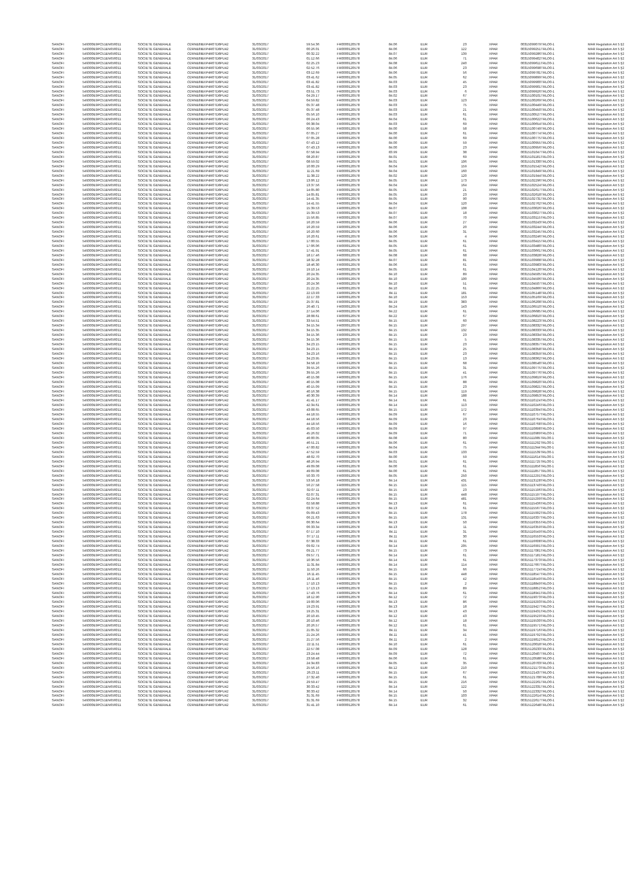| SANOFI | 549300E9PC51EN656011 | SOCIETE GENERALE | O2RNE8IBXP4R0TD8PU42 | 31/03/2017 | 59:54.36 | FR0000120578 | 84.06 | EUR | 23 | XPAR | 00315099079TRLO0-1 | MAR Regulation Art 5 §2 |
| SANOFI | 549300E9PC51EN656011 | SOCIETE GENERALE | O2RNE8IBXP4R0TD8PU42 | 31/03/2017 | 00:26.01 | FR0000120578 | 84.06 | EUR | 122 | XPAR | 00315099251TRLO0-1 | MAR Regulation Art 5 §2 |
| SANOFI | 549300E9PC51EN656011 | SOCIETE GENERALE | O2RNE8IBXP4R0TD8PU42 | 31/03/2017 | 00:32.22 | FR0000120578 | 84.07 | EUR | 139 | XPAR | 00315099286TRLO0-1 | MAR Regulation Art 5 §2 |
| SANOFI | 549300E9PC51EN656011 | SOCIETE GENERALE | O2RNE8IBXP4R0TD8PU42 | 31/03/2017 | 01:12.66 | FR0000120578 | 84.06 | EUR | 71 | XPAR | 00315099402TRLO0-1 | MAR Regulation Art 5 §2 |
| SANOFI | 549300E9PC51EN656011 | SOCIETE GENERALE | O2RNE8IBXP4R0TD8PU42 | 31/03/2017 | 02:25.23 | FR0000120578 | 84.08 | EUR | 240 | XPAR | 00315099611TRLO0-1 | MAR Regulation Art 5 §2 |
| SANOFI | 549300E9PC51EN656011 | SOCIETE GENERALE | O2RNE8IBXP4R0TD8PU42 | 31/03/2017 | 02:52.76 | FR0000120578 | 84.06 | EUR | 23 | XPAR | 00315099698TRLO0-1 | MAR Regulation Art 5 §2 |
| SANOFI | 549300E9PC51EN656011 | SOCIETE GENERALE | O2RNE8IBXP4R0TD8PU42 | 31/03/2017 | 03:12.69 | FR0000120578 | 84.06 | EUR | 56 | XPAR | 00315099781TRLO0-1 | MAR Regulation Art 5 §2 |
| SANOFI | 549300E9PC51EN656011 | SOCIETE GENERALE | O2RNE8IBXP4R0TD8PU42 | 31/03/2017 | 03:41.62 | FR0000120578 | 84.05 | EUR | 62 | XPAR | 00315099899TRLO0-1 | MAR Regulation Art 5 §2 |
| SANOFI | 549300E9PC51EN656011 | SOCIETE GENERALE | O2RNE8IBXP4R0TD8PU42 | 31/03/2017 | 03:41.82 | FR0000120578 | 84.03 | EUR | 45 | XPAR | 00315099900TRLO0-1 | MAR Regulation Art 5 §2 |
| SANOFI | 549300E9PC51EN656011 | SOCIETE GENERALE | O2RNE8IBXP4R0TD8PU42 | 31/03/2017 | 03:41.82 | FR0000120578 | 84.03 | EUR | 23 | XPAR | 00315099901TRLO0-1 | MAR Regulation Art 5 §2 |
| SANOFI | 549300E9PC51EN656011 | SOCIETE GENERALE | O2RNE8IBXP4R0TD8PU42 | 31/03/2017 | 03:51.73 | FR0000120578 | 84.03 | EUR | 6 | XPAR | 00315099926TRLO0-1 | MAR Regulation Art 5 §2 |
| SANOFI | 549300E9PC51EN656011 | SOCIETE GENERALE | O2RNE8IBXP4R0TD8PU42 | 31/03/2017 | 04:29.17 | FR0000120578 | 84.02 | EUR | 67 | XPAR | 00315100101TRLO0-1 | MAR Regulation Art 5 §2 |
| SANOFI | 549300E9PC51EN656011 | SOCIETE GENERALE | O2RNE8IBXP4R0TD8PU42 | 31/03/2017 | 04:59.82 | FR0000120578 | 84.03 | EUR | 123 | XPAR | 00315100269TRLO0-1 | MAR Regulation Art 5 §2 |
| SANOFI | 549300E9PC51EN656011 | SOCIETE GENERALE | O2RNE8IBXP4R0TD8PU42 | 31/03/2017 | 05:37.48 | FR0000120578 | 84.03 | EUR | 75 | XPAR | 00315100449TRLO0-1 | MAR Regulation Art 5 §2 |
| SANOFI | 549300E9PC51EN656011 | SOCIETE GENERALE | O2RNE8IBXP4R0TD8PU42 | 31/03/2017 | 05:37.48 | FR0000120578 | 84.03 | EUR | 21 | XPAR | 00315100450TRLO0-1 | MAR Regulation Art 5 §2 |
| SANOFI | 549300E9PC51EN656011 | SOCIETE GENERALE | O2RNE8IBXP4R0TD8PU42 | 31/03/2017 | 05:56.10 | FR0000120578 | 84.03 | EUR | 61 | XPAR | 00315100527TRLO0-1 | MAR Regulation Art 5 §2 |
| SANOFI | 549300E9PC51EN656011 | SOCIETE GENERALE | O2RNE8IBXP4R0TD8PU42 | 31/03/2017 | 06:24.43 | FR0000120578 | 84.04 | EUR | 61 | XPAR | 00315100622TRLO0-1 | MAR Regulation Art 5 §2 |
| SANOFI | 549300E9PC51EN656011 | SOCIETE GENERALE | O2RNE8IBXP4R0TD8PU42 | 31/03/2017 | 06:38.04 | FR0000120578 | 84.03 | EUR | 69 | XPAR | 00315100654TRLO0-1 | MAR Regulation Art 5 §2 |
| SANOFI | 549300E9PC51EN656011 | SOCIETE GENERALE | O2RNE8IBXP4R0TD8PU42 | 31/03/2017 | 06:55.96 | FR0000120578 | 84.00 | EUR | 58 | XPAR | 00315100749TRLO0-1 | MAR Regulation Art 5 §2 |
| SANOFI | 549300E9PC51EN656011 | SOCIETE GENERALE | O2RNE8IBXP4R0TD8PU42 | 31/03/2017 | 07:05.27 | FR0000120578 | 84.00 | EUR | 61 | XPAR | 00315100774TRLO0-1 | MAR Regulation Art 5 §2 |
| SANOFI | 549300E9PC51EN656011 | SOCIETE GENERALE | O2RNE8IBXP4R0TD8PU42 | 31/03/2017 | 07:05.28 | FR0000120578 | 84.00 | EUR | 69 | XPAR | 00315100775TRLO0-1 | MAR Regulation Art 5 §2 |
| SANOFI | 549300E9PC51EN656011 | SOCIETE GENERALE | O2RNE8IBXP4R0TD8PU42 | 31/03/2017 | 07:43.12 | FR0000120578 | 84.00 | EUR | 59 | XPAR | 00315100955TRLO0-1 | MAR Regulation Art 5 §2 |
| SANOFI | 549300E9PC51EN656011 | SOCIETE GENERALE | O2RNE8IBXP4R0TD8PU42 | 31/03/2017 | 07:43.13 | FR0000120578 | 84.00 | EUR | 23 | XPAR | 00315100956TRLO0-1 | MAR Regulation Art 5 §2 |
| SANOFI | 549300E9PC51EN656011 | SOCIETE GENERALE | O2RNE8IBXP4R0TD8PU42 | 31/03/2017 | 07:58.94 | FR0000120578 | 83.99 | EUR | 38 | XPAR | 00315101047TRLO0-1 | MAR Regulation Art 5 §2 |
| SANOFI | 549300E9PC51EN656011 | SOCIETE GENERALE | O2RNE8IBXP4R0TD8PU42 | 31/03/2017 | 08:20.87 | FR0000120578 | 84.01 | EUR | 69 | XPAR | 00315101181TRLO0-1 | MAR Regulation Art 5 §2 |
| SANOFI | 549300E9PC51EN656011 | SOCIETE GENERALE | O2RNE8IBXP4R0TD8PU42 | 31/03/2017 | 08:59.02 | FR0000120578 | 84.01 | EUR | 106 | XPAR | 00315101330TRLO0-1 | MAR Regulation Art 5 §2 |
| SANOFI | 549300E9PC51EN656011 | SOCIETE GENERALE | O2RNE8IBXP4R0TD8PU42 | 31/03/2017 | 10:00.29 | FR0000120578 | 84.04 | EUR | 159 | XPAR | 00315101542TRLO0-1 | MAR Regulation Art 5 §2 |
| SANOFI | 549300E9PC51EN656011 | SOCIETE GENERALE | O2RNE8IBXP4R0TD8PU42 | 31/03/2017 | 11:21.69 | FR0000120578 | 84.04 | EUR | 160 | XPAR | 00315101849TRLO0-1 | MAR Regulation Art 5 §2 |
| SANOFI | 549300E9PC51EN656011 | SOCIETE GENERALE | O2RNE8IBXP4R0TD8PU42 | 31/03/2017 | 11:38.22 | FR0000120578 | 84.02 | EUR | 120 | XPAR | 00315101944TRLO0-1 | MAR Regulation Art 5 §2 |
| SANOFI | 549300E9PC51EN656011 | SOCIETE GENERALE | O2RNE8IBXP4R0TD8PU42 | 31/03/2017 | 13:06.12 | FR0000120578 | 84.05 | EUR | 173 | XPAR | 00315102296TRLO0-1 | MAR Regulation Art 5 §2 |
| SANOFI | 549300E9PC51EN656011 | SOCIETE GENERALE | O2RNE8IBXP4R0TD8PU42 | 31/03/2017 | 13:37.56 | FR0000120578 | 84.04 | EUR | 164 | XPAR | 00315102524TRLO0-1 | MAR Regulation Art 5 §2 |
| SANOFI | 549300E9PC51EN656011 | SOCIETE GENERALE | O2RNE8IBXP4R0TD8PU42 | 31/03/2017 | 14:05.80 | FR0000120578 | 84.05 | EUR | 21 | XPAR | 00315102617TRLO0-1 | MAR Regulation Art 5 §2 |
| SANOFI | 549300E9PC51EN656011 | SOCIETE GENERALE | O2RNE8IBXP4R0TD8PU42 | 31/03/2017 | 14:05.81 | FR0000120578 | 84.05 | EUR | 23 | XPAR | 00315102618TRLO0-1 | MAR Regulation Art 5 §2 |
| SANOFI | 549300E9PC51EN656011 | SOCIETE GENERALE | O2RNE8IBXP4R0TD8PU42 | 31/03/2017 | 14:41.35 | FR0000120578 | 84.05 | EUR | 90 | XPAR | 00315102731TRLO0-1 | MAR Regulation Art 5 §2 |
| SANOFI | 549300E9PC51EN656011 | SOCIETE GENERALE | O2RNE8IBXP4R0TD8PU42 | 31/03/2017 | 14:41.55 | FR0000120578 | 84.04 | EUR | 120 | XPAR | 00315102762TRLO0-1 | MAR Regulation Art 5 §2 |
| SANOFI | 549300E9PC51EN656011 | SOCIETE GENERALE | O2RNE8IBXP4R0TD8PU42 | 31/03/2017 | 15:39.53 | FR0000120578 | 84.07 | EUR | 108 | XPAR | 00315103026TRLO0-1 | MAR Regulation Art 5 §2 |
| SANOFI | 549300E9PC51EN656011 | SOCIETE GENERALE | O2RNE8IBXP4R0TD8PU42 | 31/03/2017 | 15:39.53 | FR0000120578 | 84.07 | EUR | 18 | XPAR | 00315103027TRLO0-1 | MAR Regulation Art 5 §2 |
| SANOFI | 549300E9PC51EN656011 | SOCIETE GENERALE | O2RNE8IBXP4R0TD8PU42 | 31/03/2017 | 15:56.85 | FR0000120578 | 84.07 | EUR | 70 | XPAR | 00315103115TRLO0-1 | MAR Regulation Art 5 §2 |
| SANOFI | 549300E9PC51EN656011 | SOCIETE GENERALE | O2RNE8IBXP4R0TD8PU42 | 31/03/2017 | 16:20.59 | FR0000120578 | 84.06 | EUR | 27 | XPAR | 00315103243TRLO0-1 | MAR Regulation Art 5 §2 |
| SANOFI | 549300E9PC51EN656011 | SOCIETE GENERALE | O2RNE8IBXP4R0TD8PU42 | 31/03/2017 | 16:20.59 | FR0000120578 | 84.06 | EUR | 20 | XPAR | 00315103244TRLO0-1 | MAR Regulation Art 5 §2 |
| SANOFI | 549300E9PC51EN656011 | SOCIETE GENERALE | O2RNE8IBXP4R0TD8PU42 | 31/03/2017 | 16:20.60 | FR0000120578 | 84.06 | EUR | 31 | XPAR | 00315103245TRLO0-1 | MAR Regulation Art 5 §2 |
| SANOFI | 549300E9PC51EN656011 | SOCIETE GENERALE | O2RNE8IBXP4R0TD8PU42 | 31/03/2017 | 16:20.61 | FR0000120578 | 84.06 | EUR | 4 | XPAR | 00315103246TRLO0-1 | MAR Regulation Art 5 §2 |
| SANOFI | 549300E9PC51EN656011 | SOCIETE GENERALE | O2RNE8IBXP4R0TD8PU42 | 31/03/2017 | 17:00.55 | FR0000120578 | 84.05 | EUR | 61 | XPAR | 00315103415TRLO0-1 | MAR Regulation Art 5 §2 |
| SANOFI | 549300E9PC51EN656011 | SOCIETE GENERALE | O2RNE8IBXP4R0TD8PU42 | 31/03/2017 | 17:06.06 | FR0000120578 | 84.05 | EUR | 61 | XPAR | 00315103480TRLO0-1 | MAR Regulation Art 5 §2 |
| SANOFI | 549300E9PC51EN656011 | SOCIETE GENERALE | O2RNE8IBXP4R0TD8PU42 | 31/03/2017 | 17:41.91 | FR0000120578 | 84.05 | EUR | 61 | XPAR | 00315103661TRLO0-1 | MAR Regulation Art 5 §2 |
| SANOFI | 549300E9PC51EN656011 | SOCIETE GENERALE | O2RNE8IBXP4R0TD8PU42 | 31/03/2017 | 18:17.46 | FR0000120578 | 84.08 | EUR | 68 | XPAR | 00315103828TRLO0-1 | MAR Regulation Art 5 §2 |
| SANOFI | 549300E9PC51EN656011 | SOCIETE GENERALE | O2RNE8IBXP4R0TD8PU42 | 31/03/2017 | 18:32.28 | FR0000120578 | 84.07 | EUR | 81 | XPAR | 00315103908TRLO0-1 | MAR Regulation Art 5 §2 |
| SANOFI | 549300E9PC51EN656011 | SOCIETE GENERALE | O2RNE8IBXP4R0TD8PU42 | 31/03/2017 | 18:46.30 | FR0000120578 | 84.06 | EUR | 61 | XPAR | 00315103983TRLO0-1 | MAR Regulation Art 5 §2 |
| SANOFI | 549300E9PC51EN656011 | SOCIETE GENERALE | O2RNE8IBXP4R0TD8PU42 | 31/03/2017 | 19:10.14 | FR0000120578 | 84.05 | EUR | 61 | XPAR | 00315104120TRLO0-1 | MAR Regulation Art 5 §2 |
| SANOFI | 549300E9PC51EN656011 | SOCIETE GENERALE | O2RNE8IBXP4R0TD8PU42 | 31/03/2017 | 20:24.35 | FR0000120578 | 84.10 | EUR | 89 | XPAR | 00315104505TRLO0-1 | MAR Regulation Art 5 §2 |
| SANOFI | 549300E9PC51EN656011 | SOCIETE GENERALE | O2RNE8IBXP4R0TD8PU42 | 31/03/2017 | 20:24.35 | FR0000120578 | 84.10 | EUR | 100 | XPAR | 00315104506TRLO0-1 | MAR Regulation Art 5 §2 |
| SANOFI | 549300E9PC51EN656011 | SOCIETE GENERALE | O2RNE8IBXP4R0TD8PU42 | 31/03/2017 | 20:24.36 | FR0000120578 | 84.10 | EUR | 51 | XPAR | 00315104507TRLO0-1 | MAR Regulation Art 5 §2 |
| SANOFI | 549300E9PC51EN656011 | SOCIETE GENERALE | O2RNE8IBXP4R0TD8PU42 | 31/03/2017 | 21:22.25 | FR0000120578 | 84.10 | EUR | 61 | XPAR | 00315104866TRLO0-1 | MAR Regulation Art 5 §2 |
| SANOFI | 549300E9PC51EN656011 | SOCIETE GENERALE | O2RNE8IBXP4R0TD8PU42 | 31/03/2017 | 22:13.93 | FR0000120578 | 84.11 | EUR | 181 | XPAR | 00315105148TRLO0-1 | MAR Regulation Art 5 §2 |
| SANOFI | 549300E9PC51EN656011 | SOCIETE GENERALE | O2RNE8IBXP4R0TD8PU42 | 31/03/2017 | 22:17.33 | FR0000120578 | 84.10 | EUR | 153 | XPAR | 00315105169TRLO0-1 | MAR Regulation Art 5 §2 |
| SANOFI | 549300E9PC51EN656011 | SOCIETE GENERALE | O2RNE8IBXP4R0TD8PU42 | 31/03/2017 | 25:37.81 | FR0000120578 | 84.19 | EUR | 383 | XPAR | 00315106208TRLO0-1 | MAR Regulation Art 5 §2 |
| SANOFI | 549300E9PC51EN656011 | SOCIETE GENERALE | O2RNE8IBXP4R0TD8PU42 | 31/03/2017 | 26:40.71 | FR0000120578 | 84.24 | EUR | 143 | XPAR | 00315106510TRLO0-1 | MAR Regulation Art 5 §2 |
| SANOFI | 549300E9PC51EN656011 | SOCIETE GENERALE | O2RNE8IBXP4R0TD8PU42 | 31/03/2017 | 27:14.06 | FR0000120578 | 84.22 | EUR | 61 | XPAR | 00315106685TRLO0-1 | MAR Regulation Art 5 §2 |
| SANOFI | 549300E9PC51EN656011 | SOCIETE GENERALE | O2RNE8IBXP4R0TD8PU42 | 31/03/2017 | 28:08.61 | FR0000120578 | 84.22 | EUR | 67 | XPAR | 00315106810TRLO0-1 | MAR Regulation Art 5 §2 |
| SANOFI | 549300E9PC51EN656011 | SOCIETE GENERALE | O2RNE8IBXP4R0TD8PU42 | 31/03/2017 | 33:54.51 | FR0000120578 | 84.15 | EUR | 60 | XPAR | 00315108223TRLO0-1 | MAR Regulation Art 5 §2 |
| SANOFI | 549300E9PC51EN656011 | SOCIETE GENERALE | O2RNE8IBXP4R0TD8PU42 | 31/03/2017 | 34:15.34 | FR0000120578 | 84.15 | EUR | 297 | XPAR | 00315108332TRLO0-1 | MAR Regulation Art 5 §2 |
| SANOFI | 549300E9PC51EN656011 | SOCIETE GENERALE | O2RNE8IBXP4R0TD8PU42 | 31/03/2017 | 34:15.35 | FR0000120578 | 84.15 | EUR | 132 | XPAR | 00315108333TRLO0-1 | MAR Regulation Art 5 §2 |
| SANOFI | 549300E9PC51EN656011 | SOCIETE GENERALE | O2RNE8IBXP4R0TD8PU42 | 31/03/2017 | 34:15.36 | FR0000120578 | 84.15 | EUR | 23 | XPAR | 00315108334TRLO0-1 | MAR Regulation Art 5 §2 |
| SANOFI | 549300E9PC51EN656011 | SOCIETE GENERALE | O2RNE8IBXP4R0TD8PU42 | 31/03/2017 | 34:15.36 | FR0000120578 | 84.15 | EUR | 5 | XPAR | 00315108335TRLO0-1 | MAR Regulation Art 5 §2 |
| SANOFI | 549300E9PC51EN656011 | SOCIETE GENERALE | O2RNE8IBXP4R0TD8PU42 | 31/03/2017 | 34:23.15 | FR0000120578 | 84.15 | EUR | 23 | XPAR | 00315108357TRLO0-1 | MAR Regulation Art 5 §2 |
| SANOFI | 549300E9PC51EN656011 | SOCIETE GENERALE | O2RNE8IBXP4R0TD8PU42 | 31/03/2017 | 34:23.15 | FR0000120578 | 84.15 | EUR | 25 | XPAR | 00315108358TRLO0-1 | MAR Regulation Art 5 §2 |
| SANOFI | 549300E9PC51EN656011 | SOCIETE GENERALE | O2RNE8IBXP4R0TD8PU42 | 31/03/2017 | 34:23.16 | FR0000120578 | 84.15 | EUR | 23 | XPAR | 00315108359TRLO0-1 | MAR Regulation Art 5 §2 |
| SANOFI | 549300E9PC51EN656011 | SOCIETE GENERALE | O2RNE8IBXP4R0TD8PU42 | 31/03/2017 | 34:23.95 | FR0000120578 | 84.15 | EUR | 13 | XPAR | 00315108362TRLO0-1 | MAR Regulation Art 5 §2 |
| SANOFI | 549300E9PC51EN656011 | SOCIETE GENERALE | O2RNE8IBXP4R0TD8PU42 | 31/03/2017 | 34:58.10 | FR0000120578 | 84.15 | EUR | 68 | XPAR | 00315108540TRLO0-1 | MAR Regulation Art 5 §2 |
| SANOFI | 549300E9PC51EN656011 | SOCIETE GENERALE | O2RNE8IBXP4R0TD8PU42 | 31/03/2017 | 39:55.26 | FR0000120578 | 84.15 | EUR | 31 | XPAR | 00315109775TRLO0-1 | MAR Regulation Art 5 §2 |
| SANOFI | 549300E9PC51EN656011 | SOCIETE GENERALE | O2RNE8IBXP4R0TD8PU42 | 31/03/2017 | 39:55.26 | FR0000120578 | 84.15 | EUR | 41 | XPAR | 00315109776TRLO0-1 | MAR Regulation Art 5 §2 |
| SANOFI | 549300E9PC51EN656011 | SOCIETE GENERALE | O2RNE8IBXP4R0TD8PU42 | 31/03/2017 | 40:15.08 | FR0000120578 | 84.15 | EUR | 176 | XPAR | 00315109819TRLO0-1 | MAR Regulation Art 5 §2 |
| SANOFI | 549300E9PC51EN656011 | SOCIETE GENERALE | O2RNE8IBXP4R0TD8PU42 | 31/03/2017 | 40:15.08 | FR0000120578 | 84.15 | EUR | 88 | XPAR | 00315109820TRLO0-1 | MAR Regulation Art 5 §2 |
| SANOFI | 549300E9PC51EN656011 | SOCIETE GENERALE | O2RNE8IBXP4R0TD8PU42 | 31/03/2017 | 40:15.09 | FR0000120578 | 84.15 | EUR | 23 | XPAR | 00315109821TRLO0-1 | MAR Regulation Art 5 §2 |
| SANOFI | 549300E9PC51EN656011 | SOCIETE GENERALE | O2RNE8IBXP4R0TD8PU42 | 31/03/2017 | 40:16.38 | FR0000120578 | 84.15 | EUR | 119 | XPAR | 00315109828TRLO0-1 | MAR Regulation Art 5 §2 |
| SANOFI | 549300E9PC51EN656011 | SOCIETE GENERALE | O2RNE8IBXP4R0TD8PU42 | 31/03/2017 | 40:30.39 | FR0000120578 | 84.14 | EUR | 188 | XPAR | 00315109853TRLO0-1 | MAR Regulation Art 5 §2 |
| SANOFI | 549300E9PC51EN656011 | SOCIETE GENERALE | O2RNE8IBXP4R0TD8PU42 | 31/03/2017 | 41:41.17 | FR0000120578 | 84.14 | EUR | 61 | XPAR | 00315110124TRLO0-1 | MAR Regulation Art 5 §2 |
| SANOFI | 549300E9PC51EN656011 | SOCIETE GENERALE | O2RNE8IBXP4R0TD8PU42 | 31/03/2017 | 42:34.61 | FR0000120578 | 84.14 | EUR | 113 | XPAR | 00315110246TRLO0-1 | MAR Regulation Art 5 §2 |
| SANOFI | 549300E9PC51EN656011 | SOCIETE GENERALE | O2RNE8IBXP4R0TD8PU42 | 31/03/2017 | 43:08.65 | FR0000120578 | 84.15 | EUR | 172 | XPAR | 00315110394TRLO0-1 | MAR Regulation Art 5 §2 |
| SANOFI | 549300E9PC51EN656011 | SOCIETE GENERALE | O2RNE8IBXP4R0TD8PU42 | 31/03/2017 | 44:18.55 | FR0000120578 | 84.09 | EUR | 67 | XPAR | 00315110757TRLO0-1 | MAR Regulation Art 5 §2 |
| SANOFI | 549300E9PC51EN656011 | SOCIETE GENERALE | O2RNE8IBXP4R0TD8PU42 | 31/03/2017 | 44:18.56 | FR0000120578 | 84.09 | EUR | 23 | XPAR | 00315110764TRLO0-1 | MAR Regulation Art 5 §2 |
| SANOFI | 549300E9PC51EN656011 | SOCIETE GENERALE | O2RNE8IBXP4R0TD8PU42 | 31/03/2017 | 44:18.56 | FR0000120578 | 84.09 | EUR | 16 | XPAR | 00315110768TRLO0-1 | MAR Regulation Art 5 §2 |
| SANOFI | 549300E9PC51EN656011 | SOCIETE GENERALE | O2RNE8IBXP4R0TD8PU42 | 31/03/2017 | 45:03.50 | FR0000120578 | 84.09 | EUR | 97 | XPAR | 00315110898TRLO0-1 | MAR Regulation Art 5 §2 |
| SANOFI | 549300E9PC51EN656011 | SOCIETE GENERALE | O2RNE8IBXP4R0TD8PU42 | 31/03/2017 | 45:26.02 | FR0000120578 | 84.09 | EUR | 71 | XPAR | 00315110989TRLO0-1 | MAR Regulation Art 5 §2 |
| SANOFI | 549300E9PC51EN656011 | SOCIETE GENERALE | O2RNE8IBXP4R0TD8PU42 | 31/03/2017 | 46:00.05 | FR0000120578 | 84.08 | EUR | 80 | XPAR | 00315111085TRLO0-1 | MAR Regulation Art 5 §2 |
| SANOFI | 549300E9PC51EN656011 | SOCIETE GENERALE | O2RNE8IBXP4R0TD8PU42 | 31/03/2017 | 46:51.21 | FR0000120578 | 84.06 | EUR | 61 | XPAR | 00315111292TRLO0-1 | MAR Regulation Art 5 §2 |
| SANOFI | 549300E9PC51EN656011 | SOCIETE GENERALE | O2RNE8IBXP4R0TD8PU42 | 31/03/2017 | 47:00.82 | FR0000120578 | 84.04 | EUR | 75 | XPAR | 00315111344TRLO0-1 | MAR Regulation Art 5 §2 |
| SANOFI | 549300E9PC51EN656011 | SOCIETE GENERALE | O2RNE8IBXP4R0TD8PU42 | 31/03/2017 | 47:52.59 | FR0000120578 | 84.03 | EUR | 133 | XPAR | 00315111539TRLO0-1 | MAR Regulation Art 5 §2 |
| SANOFI | 549300E9PC51EN656011 | SOCIETE GENERALE | O2RNE8IBXP4R0TD8PU42 | 31/03/2017 | 48:02.70 | FR0000120578 | 84.00 | EUR | 59 | XPAR | 00315111614TRLO0-1 | MAR Regulation Art 5 §2 |
| SANOFI | 549300E9PC51EN656011 | SOCIETE GENERALE | O2RNE8IBXP4R0TD8PU42 | 31/03/2017 | 48:26.94 | FR0000120578 | 84.01 | EUR | 61 | XPAR | 00315111725TRLO0-1 | MAR Regulation Art 5 §2 |
| SANOFI | 549300E9PC51EN656011 | SOCIETE GENERALE | O2RNE8IBXP4R0TD8PU42 | 31/03/2017 | 49:09.08 | FR0000120578 | 84.00 | EUR | 61 | XPAR | 00315111856TRLO0-1 | MAR Regulation Art 5 §2 |
| SANOFI | 549300E9PC51EN656011 | SOCIETE GENERALE | O2RNE8IBXP4R0TD8PU42 | 31/03/2017 | 49:09.08 | FR0000120578 | 84.00 | EUR | 61 | XPAR | 00315111857TRLO0-1 | MAR Regulation Art 5 §2 |
| SANOFI | 549300E9PC51EN656011 | SOCIETE GENERALE | O2RNE8IBXP4R0TD8PU42 | 31/03/2017 | 50:33.70 | FR0000120578 | 84.05 | EUR | 250 | XPAR | 00315112291TRLO0-1 | MAR Regulation Art 5 §2 |
| SANOFI | 549300E9PC51EN656011 | SOCIETE GENERALE | O2RNE8IBXP4R0TD8PU42 | 31/03/2017 | 53:56.18 | FR0000120578 | 84.14 | EUR | 431 | XPAR | 00315113128TRLO0-1 | MAR Regulation Art 5 §2 |
| SANOFI | 549300E9PC51EN656011 | SOCIETE GENERALE | O2RNE8IBXP4R0TD8PU42 | 31/03/2017 | 56:27.58 | FR0000120578 | 84.15 | EUR | 115 | XPAR | 00315113740TRLO0-1 | MAR Regulation Art 5 §2 |
| SANOFI | 549300E9PC51EN656011 | SOCIETE GENERALE | O2RNE8IBXP4R0TD8PU42 | 31/03/2017 | 02:07.11 | FR0000120578 | 84.15 | EUR | 23 | XPAR | 00315115196TRLO0-1 | MAR Regulation Art 5 §2 |
| SANOFI | 549300E9PC51EN656011 | SOCIETE GENERALE | O2RNE8IBXP4R0TD8PU42 | 31/03/2017 | 02:07.31 | FR0000120578 | 84.15 | EUR | 448 | XPAR | 00315115197TRLO0-1 | MAR Regulation Art 5 §2 |
| SANOFI | 549300E9PC51EN656011 | SOCIETE GENERALE | O2RNE8IBXP4R0TD8PU42 | 31/03/2017 | 02:24.64 | FR0000120578 | 84.15 | EUR | 481 | XPAR | 00315115299TRLO0-1 | MAR Regulation Art 5 §2 |
| SANOFI | 549300E9PC51EN656011 | SOCIETE GENERALE | O2RNE8IBXP4R0TD8PU42 | 31/03/2017 | 02:58.88 | FR0000120578 | 84.13 | EUR | 61 | XPAR | 00315115436TRLO0-1 | MAR Regulation Art 5 §2 |
| SANOFI | 549300E9PC51EN656011 | SOCIETE GENERALE | O2RNE8IBXP4R0TD8PU42 | 31/03/2017 | 03:37.52 | FR0000120578 | 84.13 | EUR | 61 | XPAR | 00315115567TRLO0-1 | MAR Regulation Art 5 §2 |
| SANOFI | 549300E9PC51EN656011 | SOCIETE GENERALE | O2RNE8IBXP4R0TD8PU42 | 31/03/2017 | 05:09.43 | FR0000120578 | 84.15 | EUR | 178 | XPAR | 00315115992TRLO0-1 | MAR Regulation Art 5 §2 |
| SANOFI | 549300E9PC51EN656011 | SOCIETE GENERALE | O2RNE8IBXP4R0TD8PU42 | 31/03/2017 | 06:21.63 | FR0000120578 | 84.15 | EUR | 131 | XPAR | 00315116337TRLO0-1 | MAR Regulation Art 5 §2 |
| SANOFI | 549300E9PC51EN656011 | SOCIETE GENERALE | O2RNE8IBXP4R0TD8PU42 | 31/03/2017 | 06:30.64 | FR0000120578 | 84.13 | EUR | 50 | XPAR | 00315116355TRLO0-1 | MAR Regulation Art 5 §2 |
| SANOFI | 549300E9PC51EN656011 | SOCIETE GENERALE | O2RNE8IBXP4R0TD8PU42 | 31/03/2017 | 06:33.34 | FR0000120578 | 84.13 | EUR | 11 | XPAR | 00315116359TRLO0-1 | MAR Regulation Art 5 §2 |
| SANOFI | 549300E9PC51EN656011 | SOCIETE GENERALE | O2RNE8IBXP4R0TD8PU42 | 31/03/2017 | 07:17.10 | FR0000120578 | 84.11 | EUR | 31 | XPAR | 00315116549TRLO0-1 | MAR Regulation Art 5 §2 |
| SANOFI | 549300E9PC51EN656011 | SOCIETE GENERALE | O2RNE8IBXP4R0TD8PU42 | 31/03/2017 | 07:17.11 | FR0000120578 | 84.11 | EUR | 30 | XPAR | 00315116550TRLO0-1 | MAR Regulation Art 5 §2 |
| SANOFI | 549300E9PC51EN656011 | SOCIETE GENERALE | O2RNE8IBXP4R0TD8PU42 | 31/03/2017 | 07:38.33 | FR0000120578 | 84.11 | EUR | 61 | XPAR | 00315116608TRLO0-1 | MAR Regulation Art 5 §2 |
| SANOFI | 549300E9PC51EN656011 | SOCIETE GENERALE | O2RNE8IBXP4R0TD8PU42 | 31/03/2017 | 09:02.74 | FR0000120578 | 84.14 | EUR | 205 | XPAR | 00315116991TRLO0-1 | MAR Regulation Art 5 §2 |
| SANOFI | 549300E9PC51EN656011 | SOCIETE GENERALE | O2RNE8IBXP4R0TD8PU42 | 31/03/2017 | 09:21.77 | FR0000120578 | 84.15 | EUR | 73 | XPAR | 00315117081TRLO0-1 | MAR Regulation Art 5 §2 |
| SANOFI | 549300E9PC51EN656011 | SOCIETE GENERALE | O2RNE8IBXP4R0TD8PU42 | 31/03/2017 | 09:57.71 | FR0000120578 | 84.14 | EUR | 61 | XPAR | 00315117181TRLO0-1 | MAR Regulation Art 5 §2 |
| SANOFI | 549300E9PC51EN656011 | SOCIETE GENERALE | O2RNE8IBXP4R0TD8PU42 | 31/03/2017 | 10:36.56 | FR0000120578 | 84.14 | EUR | 61 | XPAR | 00315117373TRLO0-1 | MAR Regulation Art 5 §2 |
| SANOFI | 549300E9PC51EN656011 | SOCIETE GENERALE | O2RNE8IBXP4R0TD8PU42 | 31/03/2017 | 11:31.84 | FR0000120578 | 84.14 | EUR | 114 | XPAR | 00315117667TRLO0-1 | MAR Regulation Art 5 §2 |
| SANOFI | 549300E9PC51EN656011 | SOCIETE GENERALE | O2RNE8IBXP4R0TD8PU42 | 31/03/2017 | 11:50.26 | FR0000120578 | 84.15 | EUR | 66 | XPAR | 00315117724TRLO0-1 | MAR Regulation Art 5 §2 |
| SANOFI | 549300E9PC51EN656011 | SOCIETE GENERALE | O2RNE8IBXP4R0TD8PU42 | 31/03/2017 | 16:11.45 | FR0000120578 | 84.15 | EUR | 448 | XPAR | 00315118547TRLO0-1 | MAR Regulation Art 5 §2 |
| SANOFI | 549300E9PC51EN656011 | SOCIETE GENERALE | O2RNE8IBXP4R0TD8PU42 | 31/03/2017 | 16:11.46 | FR0000120578 | 84.15 | EUR | 42 | XPAR | 00315118549TRLO0-1 | MAR Regulation Art 5 §2 |
| SANOFI | 549300E9PC51EN656011 | SOCIETE GENERALE | O2RNE8IBXP4R0TD8PU42 | 31/03/2017 | 17:10.13 | FR0000120578 | 84.15 | EUR | 2 | XPAR | 00315118849TRLO0-1 | MAR Regulation Art 5 §2 |
| SANOFI | 549300E9PC51EN656011 | SOCIETE GENERALE | O2RNE8IBXP4R0TD8PU42 | 31/03/2017 | 17:13.13 | FR0000120578 | 84.15 | EUR | 89 | XPAR | 00315118852TRLO0-1 | MAR Regulation Art 5 §2 |
| SANOFI | 549300E9PC51EN656011 | SOCIETE GENERALE | O2RNE8IBXP4R0TD8PU42 | 31/03/2017 | 17:43.76 | FR0000120578 | 84.14 | EUR | 61 | XPAR | 00315118941TRLO0-1 | MAR Regulation Art 5 §2 |
| SANOFI | 549300E9PC51EN656011 | SOCIETE GENERALE | O2RNE8IBXP4R0TD8PU42 | 31/03/2017 | 18:12.90 | FR0000120578 | 84.12 | EUR | 72 | XPAR | 00315119073TRLO0-1 | MAR Regulation Art 5 §2 |
| SANOFI | 549300E9PC51EN656011 | SOCIETE GENERALE | O2RNE8IBXP4R0TD8PU42 | 31/03/2017 | 19:00.06 | FR0000120578 | 84.13 | EUR | 86 | XPAR | 00315119293TRLO0-1 | MAR Regulation Art 5 §2 |
| SANOFI | 549300E9PC51EN656011 | SOCIETE GENERALE | O2RNE8IBXP4R0TD8PU42 | 31/03/2017 | 19:23.91 | FR0000120578 | 84.13 | EUR | 18 | XPAR | 00315119427TRLO0-1 | MAR Regulation Art 5 §2 |
| SANOFI | 549300E9PC51EN656011 | SOCIETE GENERALE | O2RNE8IBXP4R0TD8PU42 | 31/03/2017 | 19:25.31 | FR0000120578 | 84.13 | EUR | 43 | XPAR | 00315119431TRLO0-1 | MAR Regulation Art 5 §2 |
| SANOFI | 549300E9PC51EN656011 | SOCIETE GENERALE | O2RNE8IBXP4R0TD8PU42 | 31/03/2017 | 20:10.45 | FR0000120578 | 84.12 | EUR | 43 | XPAR | 00315119529TRLO0-1 | MAR Regulation Art 5 §2 |
| SANOFI | 549300E9PC51EN656011 | SOCIETE GENERALE | O2RNE8IBXP4R0TD8PU42 | 31/03/2017 | 20:10.46 | FR0000120578 | 84.12 | EUR | 18 | XPAR | 00315119530TRLO0-1 | MAR Regulation Art 5 §2 |
| SANOFI | 549300E9PC51EN656011 | SOCIETE GENERALE | O2RNE8IBXP4R0TD8PU42 | 31/03/2017 | 20:26.57 | FR0000120578 | 84.12 | EUR | 61 | XPAR | 00315119571TRLO0-1 | MAR Regulation Art 5 §2 |
| SANOFI | 549300E9PC51EN656011 | SOCIETE GENERALE | O2RNE8IBXP4R0TD8PU42 | 31/03/2017 | 21:05.32 | FR0000120578 | 84.11 | EUR | 34 | XPAR | 00315119716TRLO0-1 | MAR Regulation Art 5 §2 |
| SANOFI | 549300E9PC51EN656011 | SOCIETE GENERALE | O2RNE8IBXP4R0TD8PU42 | 31/03/2017 | 21:24.26 | FR0000120578 | 84.11 | EUR | 41 | XPAR | 00315119792TRLO0-1 | MAR Regulation Art 5 §2 |
| SANOFI | 549300E9PC51EN656011 | SOCIETE GENERALE | O2RNE8IBXP4R0TD8PU42 | 31/03/2017 | 21:27.56 | FR0000120578 | 84.11 | EUR | 2 | XPAR | 00315119812TRLO0-1 | MAR Regulation Art 5 §2 |
| SANOFI | 549300E9PC51EN656011 | SOCIETE GENERALE | O2RNE8IBXP4R0TD8PU42 | 31/03/2017 | 22:11.51 | FR0000120578 | 84.10 | EUR | 61 | XPAR | 00315120018TRLO0-1 | MAR Regulation Art 5 §2 |
| SANOFI | 549300E9PC51EN656011 | SOCIETE GENERALE | O2RNE8IBXP4R0TD8PU42 | 31/03/2017 | 22:57.08 | FR0000120578 | 84.09 | EUR | 128 | XPAR | 00315120233TRLO0-1 | MAR Regulation Art 5 §2 |
| SANOFI | 549300E9PC51EN656011 | SOCIETE GENERALE | O2RNE8IBXP4R0TD8PU42 | 31/03/2017 | 23:24.44 | FR0000120578 | 84.09 | EUR | 72 | XPAR | 00315120407TRLO0-1 | MAR Regulation Art 5 §2 |
| SANOFI | 549300E9PC51EN656011 | SOCIETE GENERALE | O2RNE8IBXP4R0TD8PU42 | 31/03/2017 | 23:58.48 | FR0000120578 | 84.06 | EUR | 61 | XPAR | 00315120588TRLO0-1 | MAR Regulation Art 5 §2 |
| SANOFI | 549300E9PC51EN656011 | SOCIETE GENERALE | O2RNE8IBXP4R0TD8PU42 | 31/03/2017 | 24:34.83 | FR0000120578 | 84.05 | EUR | 35 | XPAR | 00315120703TRLO0-1 | MAR Regulation Art 5 §2 |
| SANOFI | 549300E9PC51EN656011 | SOCIETE GENERALE | O2RNE8IBXP4R0TD8PU42 | 31/03/2017 | 25:56.16 | FR0000120578 | 84.12 | EUR | 210 | XPAR | 00315121173TRLO0-1 | MAR Regulation Art 5 §2 |
| SANOFI | 549300E9PC51EN656011 | SOCIETE GENERALE | O2RNE8IBXP4R0TD8PU42 | 31/03/2017 | 26:23.11 | FR0000120578 | 84.15 | EUR | 67 | XPAR | 00315121437TRLO0-1 | MAR Regulation Art 5 §2 |
| SANOFI | 549300E9PC51EN656011 | SOCIETE GENERALE | O2RNE8IBXP4R0TD8PU42 | 31/03/2017 | 27:32.40 | FR0000120578 | 84.15 | EUR | 61 | XPAR | 00315121708TRLO0-1 | MAR Regulation Art 5 §2 |
| SANOFI | 549300E9PC51EN656011 | SOCIETE GENERALE | O2RNE8IBXP4R0TD8PU42 | 31/03/2017 | 29:59.47 | FR0000120578 | 84.15 | EUR | 216 | XPAR | 00315122261TRLO0-1 | MAR Regulation Art 5 §2 |
| SANOFI | 549300E9PC51EN656011 | SOCIETE GENERALE | O2RNE8IBXP4R0TD8PU42 | 31/03/2017 | 30:33.42 | FR0000120578 | 84.14 | EUR | 122 | XPAR | 00315122331TRLO0-1 | MAR Regulation Art 5 §2 |
| SANOFI | 549300E9PC51EN656011 | SOCIETE GENERALE | O2RNE8IBXP4R0TD8PU42 | 31/03/2017 | 30:33.42 | FR0000120578 | 84.14 | EUR | 50 | XPAR | 00315122332TRLO0-1 | MAR Regulation Art 5 §2 |
| SANOFI | 549300E9PC51EN656011 | SOCIETE GENERALE | O2RNE8IBXP4R0TD8PU42 | 31/03/2017 | 31:31.69 | FR0000120578 | 84.15 | EUR | 103 | XPAR | 00315122614TRLO0-1 | MAR Regulation Art 5 §2 |
| SANOFI | 549300E9PC51EN656011 | SOCIETE GENERALE | O2RNE8IBXP4R0TD8PU42 | 31/03/2017 | 31:31.69 | FR0000120578 | 84.15 | EUR | 32 | XPAR | 00315122617TRLO0-1 | MAR Regulation Art 5 §2 |
| SANOFI | 549300E9PC51EN656011 | SOCIETE GENERALE | O2RNE8IBXP4R0TD8PU42 | 31/03/2017 | 31:41.10 | FR0000120578 | 84.14 | EUR | 61 | XPAR | 00315122648TRLO0-1 | MAR Regulation Art 5 §2 |